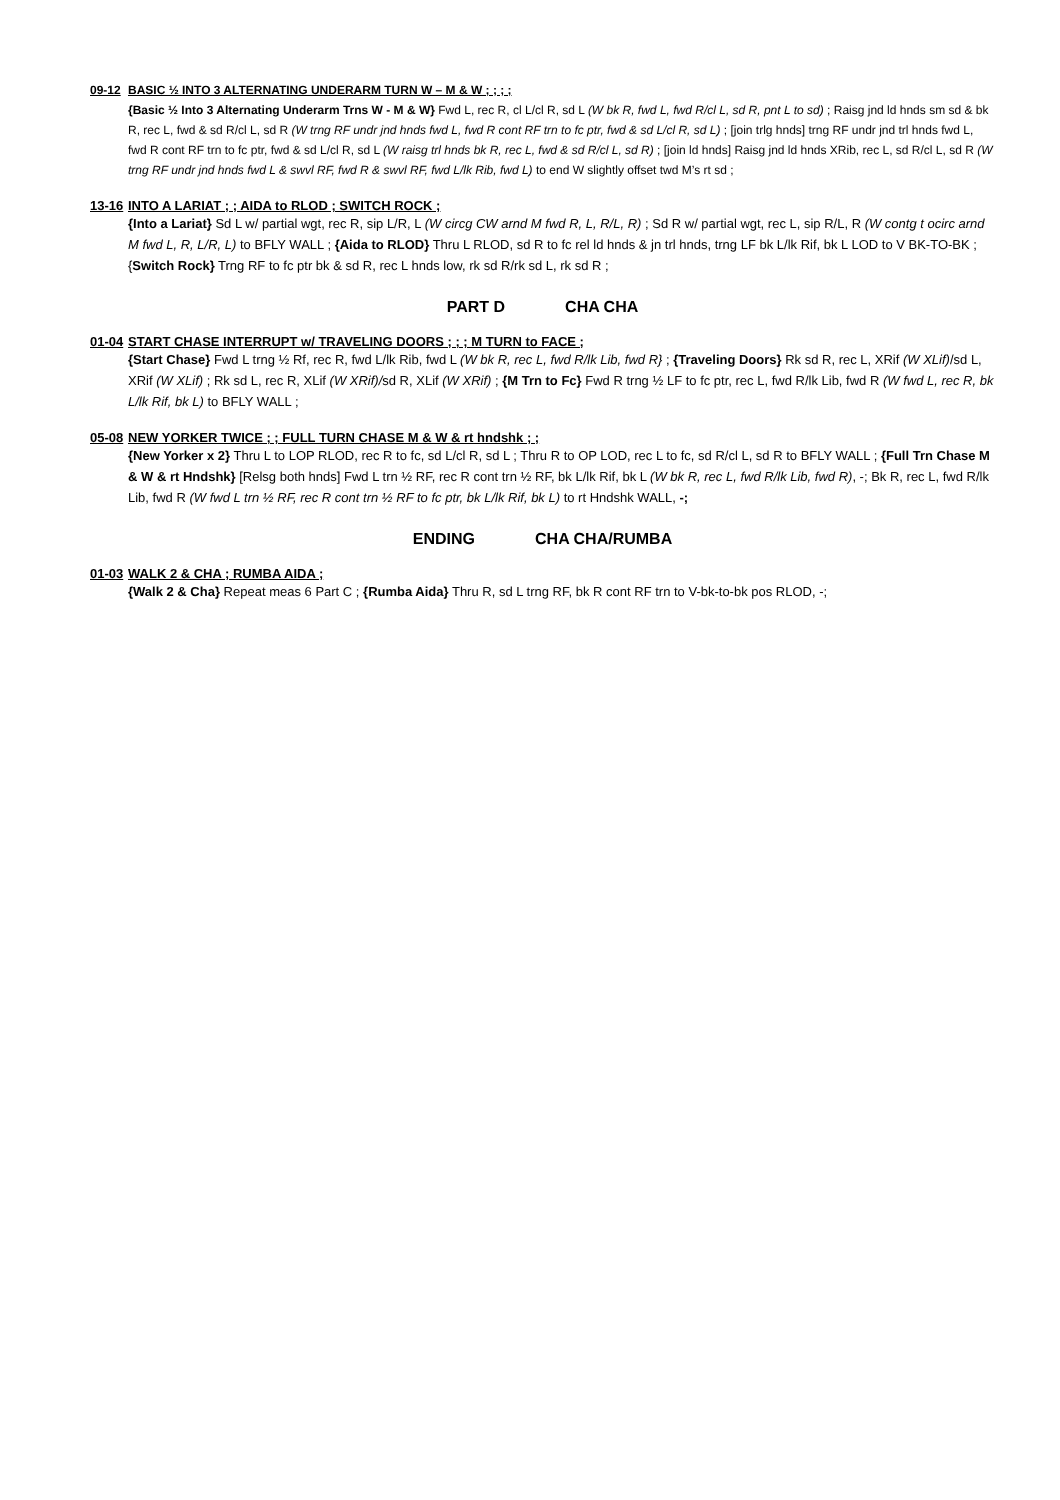09-12 BASIC ½ INTO 3 ALTERNATING UNDERARM TURN W – M & W ; ; ; ;
{Basic ½ Into 3 Alternating Underarm Trns W - M & W} Fwd L, rec R, cl L/cl R, sd L (W bk R, fwd L, fwd R/cl L, sd R, pnt L to sd) ; Raisg jnd ld hnds sm sd & bk R, rec L, fwd & sd R/cl L, sd R (W trng RF undr jnd hnds fwd L, fwd R cont RF trn to fc ptr, fwd & sd L/cl R, sd L) ; [join trlg hnds] trng RF undr jnd trl hnds fwd L, fwd R cont RF trn to fc ptr, fwd & sd L/cl R, sd L (W raisg trl hnds bk R, rec L, fwd & sd R/cl L, sd R) ; [join ld hnds] Raisg jnd ld hnds XRib, rec L, sd R/cl L, sd R (W trng RF undr jnd hnds fwd L & swvl RF, fwd R & swvl RF, fwd L/lk Rib, fwd L) to end W slightly offset twd M’s rt sd ;
13-16 INTO A LARIAT ; ; AIDA to RLOD ; SWITCH ROCK ;
{Into a Lariat} Sd L w/ partial wgt, rec R, sip L/R, L (W circg CW arnd M fwd R, L, R/L, R) ; Sd R w/ partial wgt, rec L, sip R/L, R (W contg t ocirc arnd M fwd L, R, L/R, L) to BFLY WALL ; {Aida to RLOD} Thru L RLOD, sd R to fc rel ld hnds & jn trl hnds, trng LF bk L/lk Rif, bk L LOD to V BK-TO-BK ; {Switch Rock} Trng RF to fc ptr bk & sd R, rec L hnds low, rk sd R/rk sd L, rk sd R ;
PART D CHA CHA
01-04 START CHASE INTERRUPT w/ TRAVELING DOORS ; ; ; M TURN to FACE ;
{Start Chase} Fwd L trng ½ Rf, rec R, fwd L/lk Rib, fwd L (W bk R, rec L, fwd R/lk Lib, fwd R} ; {Traveling Doors} Rk sd R, rec L, XRif (W XLif)/sd L, XRif (W XLif) ; Rk sd L, rec R, XLif (W XRif)/sd R, XLif (W XRif) ; {M Trn to Fc} Fwd R trng ½ LF to fc ptr, rec L, fwd R/lk Lib, fwd R (W fwd L, rec R, bk L/lk Rif, bk L) to BFLY WALL ;
05-08 NEW YORKER TWICE ; ; FULL TURN CHASE M & W & rt hndshk ; ;
{New Yorker x 2} Thru L to LOP RLOD, rec R to fc, sd L/cl R, sd L ; Thru R to OP LOD, rec L to fc, sd R/cl L, sd R to BFLY WALL ; {Full Trn Chase M & W & rt Hndshk} [Relsg both hnds] Fwd L trn ½ RF, rec R cont trn ½ RF, bk L/lk Rif, bk L (W bk R, rec L, fwd R/lk Lib, fwd R), -; Bk R, rec L, fwd R/lk Lib, fwd R (W fwd L trn ½ RF, rec R cont trn ½ RF to fc ptr, bk L/lk Rif, bk L) to rt Hndshk WALL, -;
ENDING CHA CHA/RUMBA
01-03 WALK 2 & CHA ; RUMBA AIDA ;
{Walk 2 & Cha} Repeat meas 6 Part C ; {Rumba Aida} Thru R, sd L trng RF, bk R cont RF trn to V-bk-to-bk pos RLOD, -;